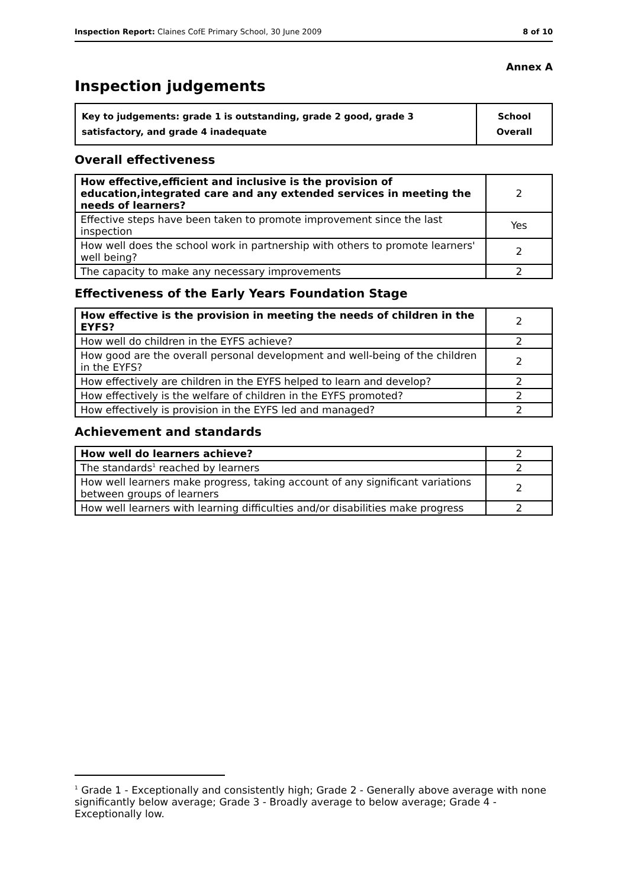Inspection Report: Claines CofE Primary School, 30 June 2009 8 of 10
Annex A
Inspection judgements
| Key to judgements: grade 1 is outstanding, grade 2 good, grade 3 satisfactory, and grade 4 inadequate | School Overall |
Overall effectiveness
| How effective,efficient and inclusive is the provision of education,integrated care and any extended services in meeting the needs of learners? | 2 |
| Effective steps have been taken to promote improvement since the last inspection | Yes |
| How well does the school work in partnership with others to promote learners' well being? | 2 |
| The capacity to make any necessary improvements | 2 |
Effectiveness of the Early Years Foundation Stage
| How effective is the provision in meeting the needs of children in the EYFS? | 2 |
| How well do children in the EYFS achieve? | 2 |
| How good are the overall personal development and well-being of the children in the EYFS? | 2 |
| How effectively are children in the EYFS helped to learn and develop? | 2 |
| How effectively is the welfare of children in the EYFS promoted? | 2 |
| How effectively is provision in the EYFS led and managed? | 2 |
Achievement and standards
| How well do learners achieve? | 2 |
| The standards<sup>1</sup> reached by learners | 2 |
| How well learners make progress, taking account of any significant variations between groups of learners | 2 |
| How well learners with learning difficulties and/or disabilities make progress | 2 |
<sup>1</sup> Grade 1 - Exceptionally and consistently high; Grade 2 - Generally above average with none significantly below average; Grade 3 - Broadly average to below average; Grade 4 - Exceptionally low.